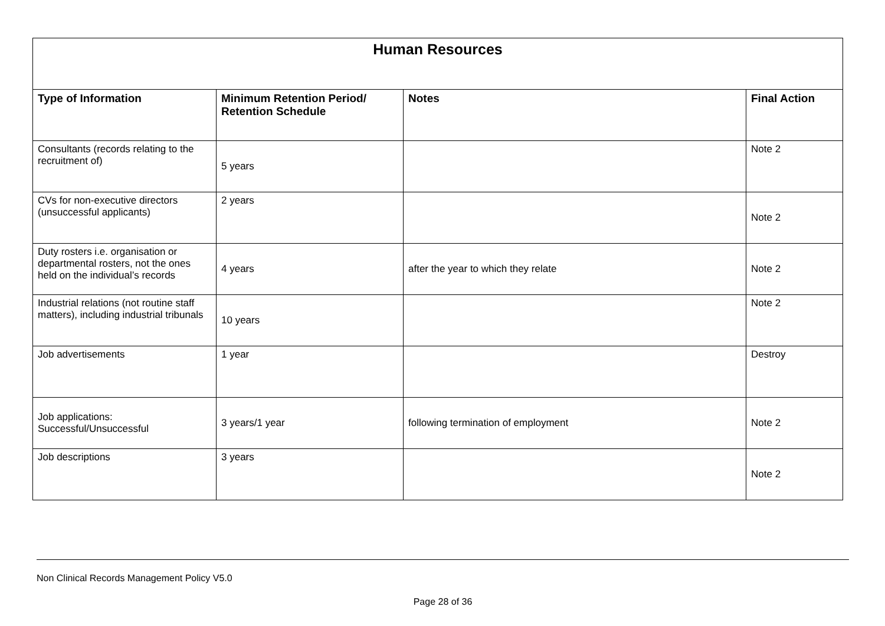| Human Resources | | | |
| --- | --- | --- | --- |
| Type of Information | Minimum Retention Period/ Retention Schedule | Notes | Final Action |
| Consultants (records relating to the recruitment of) | 5 years | | Note 2 |
| CVs for non-executive directors (unsuccessful applicants) | 2 years | | Note 2 |
| Duty rosters i.e. organisation or departmental rosters, not the ones held on the individual’s records | 4 years | after the year to which they relate | Note 2 |
| Industrial relations (not routine staff matters), including industrial tribunals | 10 years | | Note 2 |
| Job advertisements | 1 year | | Destroy |
| Job applications: Successful/Unsuccessful | 3 years/1 year | following termination of employment | Note 2 |
| Job descriptions | 3 years | | Note 2 |
Non Clinical Records Management Policy V5.0
Page 28 of 36